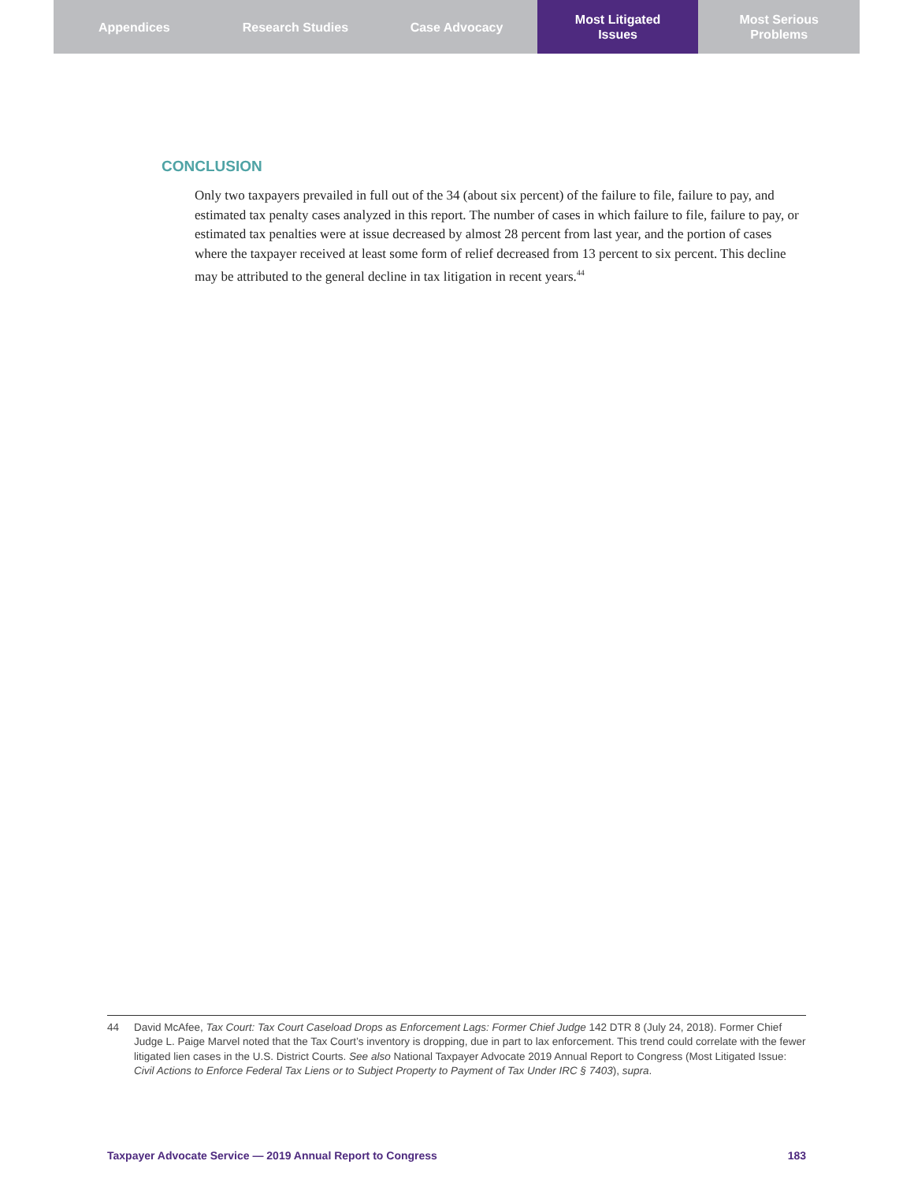Appendices Research Studies Case Advocacy Most Litigated
Issues
Most Serious
Problems
CONCLUSION
Only two taxpayers prevailed in full out of the 34 (about six percent) of the failure to file, failure to pay, and estimated tax penalty cases analyzed in this report. The number of cases in which failure to file, failure to pay, or estimated tax penalties were at issue decreased by almost 28 percent from last year, and the portion of cases where the taxpayer received at least some form of relief decreased from 13 percent to six percent. This decline may be attributed to the general decline in tax litigation in recent years.<sup>44</sup>
44 David McAfee, Tax Court: Tax Court Caseload Drops as Enforcement Lags: Former Chief Judge 142 DTR 8 (July 24, 2018). Former Chief Judge L. Paige Marvel noted that the Tax Court’s inventory is dropping, due in part to lax enforcement. This trend could correlate with the fewer litigated lien cases in the U.S. District Courts. See also National Taxpayer Advocate 2019 Annual Report to Congress (Most Litigated Issue: Civil Actions to Enforce Federal Tax Liens or to Subject Property to Payment of Tax Under IRC § 7403), supra.
Taxpayer Advocate Service — 2019 Annual Report to Congress 183